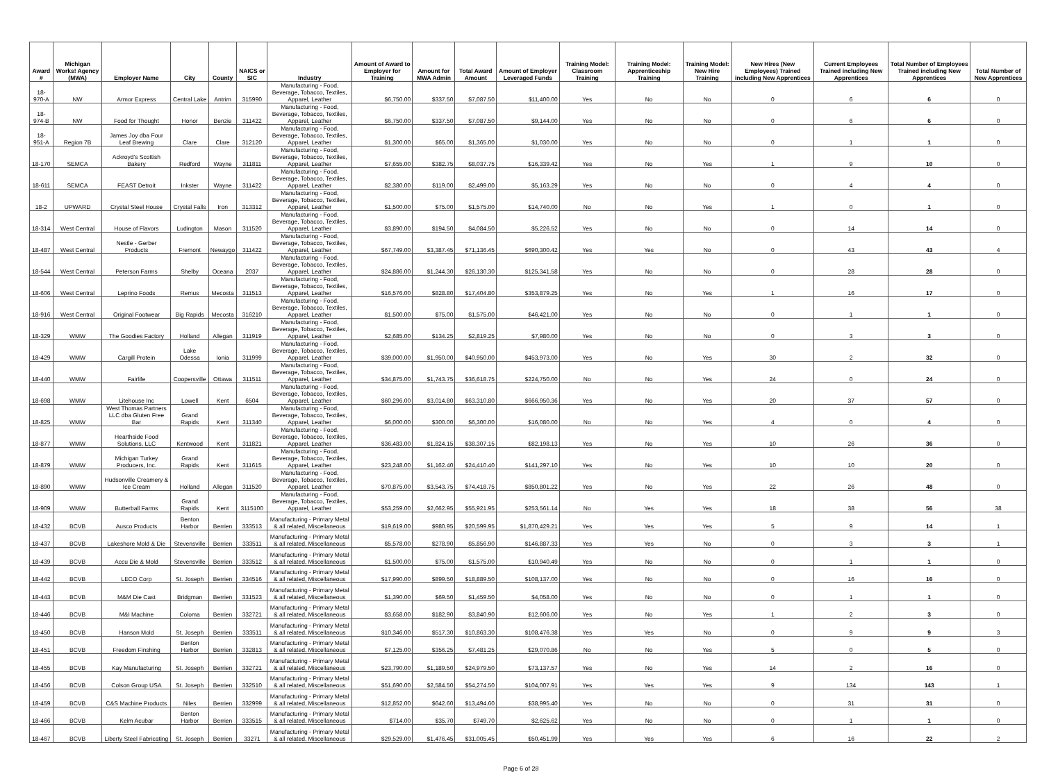| Award # | Michigan Works! Agency (MWA) | Employer Name | City | County | NAICS or SIC | Industry | Amount of Award to Employer for Training | Amount for MWA Admin | Total Award Amount | Amount of Employer Leveraged Funds | Training Model: Classroom Training | Training Model: Apprenticeship Training | Training Model: New Hire Training | New Hires (New Employees) Trained including New Apprentices | Current Employees Trained including New Apprentices | Total Number of Employees Trained including New Apprentices | Total Number of New Apprentices |
| --- | --- | --- | --- | --- | --- | --- | --- | --- | --- | --- | --- | --- | --- | --- | --- | --- | --- |
| 18-970-A | NW | Armor Express | Central Lake | Antrim | 315990 | Manufacturing - Food, Beverage, Tobacco, Textiles, Apparel, Leather | $6,750.00 | $337.50 | $7,087.50 | $11,400.00 | Yes | No | No | 0 | 6 | 6 | 0 |
| 18-974-B | NW | Food for Thought | Honor | Benzie | 311422 | Manufacturing - Food, Beverage, Tobacco, Textiles, Apparel, Leather | $6,750.00 | $337.50 | $7,087.50 | $9,144.00 | Yes | No | No | 0 | 6 | 6 | 0 |
| 18-951-A | Region 7B | James Joy dba Four Leaf Brewing | Clare | Clare | 312120 | Manufacturing - Food, Beverage, Tobacco, Textiles, Apparel, Leather | $1,300.00 | $65.00 | $1,365.00 | $1,030.00 | Yes | No | No | 0 | 1 | 1 | 0 |
| 18-170 | SEMCA | Ackroyd's Scottish Bakery | Redford | Wayne | 311811 | Manufacturing - Food, Beverage, Tobacco, Textiles, Apparel, Leather | $7,655.00 | $382.75 | $8,037.75 | $16,339.42 | Yes | No | Yes | 1 | 9 | 10 | 0 |
| 18-611 | SEMCA | FEAST Detroit | Inkster | Wayne | 311422 | Manufacturing - Food, Beverage, Tobacco, Textiles, Apparel, Leather | $2,380.00 | $119.00 | $2,499.00 | $5,163.29 | Yes | No | No | 0 | 4 | 4 | 0 |
| 18-2 | UPWARD | Crystal Steel House | Crystal Falls | Iron | 313312 | Manufacturing - Food, Beverage, Tobacco, Textiles, Apparel, Leather | $1,500.00 | $75.00 | $1,575.00 | $14,740.00 | No | No | Yes | 1 | 0 | 1 | 0 |
| 18-314 | West Central | House of Flavors | Ludington | Mason | 311520 | Manufacturing - Food, Beverage, Tobacco, Textiles, Apparel, Leather | $3,890.00 | $194.50 | $4,084.50 | $5,226.52 | Yes | No | No | 0 | 14 | 14 | 0 |
| 18-487 | West Central | Nestle - Gerber Products | Fremont | Newaygo | 311422 | Manufacturing - Food, Beverage, Tobacco, Textiles, Apparel, Leather | $67,749.00 | $3,387.45 | $71,136.45 | $690,300.42 | Yes | Yes | No | 0 | 43 | 43 | 4 |
| 18-544 | West Central | Peterson Farms | Shelby | Oceana | 2037 | Manufacturing - Food, Beverage, Tobacco, Textiles, Apparel, Leather | $24,886.00 | $1,244.30 | $26,130.30 | $125,341.58 | Yes | No | No | 0 | 28 | 28 | 0 |
| 18-606 | West Central | Leprino Foods | Remus | Mecosta | 311513 | Manufacturing - Food, Beverage, Tobacco, Textiles, Apparel, Leather | $16,576.00 | $828.80 | $17,404.80 | $353,879.25 | Yes | No | Yes | 1 | 16 | 17 | 0 |
| 18-916 | West Central | Original Footwear | Big Rapids | Mecosta | 316210 | Manufacturing - Food, Beverage, Tobacco, Textiles, Apparel, Leather | $1,500.00 | $75.00 | $1,575.00 | $46,421.00 | Yes | No | No | 0 | 1 | 1 | 0 |
| 18-329 | WMW | The Goodies Factory | Holland | Allegan | 311919 | Manufacturing - Food, Beverage, Tobacco, Textiles, Apparel, Leather | $2,685.00 | $134.25 | $2,819.25 | $7,980.00 | Yes | No | No | 0 | 3 | 3 | 0 |
| 18-429 | WMW | Cargill Protein | Lake Odessa | Ionia | 311999 | Manufacturing - Food, Beverage, Tobacco, Textiles, Apparel, Leather | $39,000.00 | $1,950.00 | $40,950.00 | $453,973.00 | Yes | No | Yes | 30 | 2 | 32 | 0 |
| 18-440 | WMW | Fairlife | Coopersville | Ottawa | 311511 | Manufacturing - Food, Beverage, Tobacco, Textiles, Apparel, Leather | $34,875.00 | $1,743.75 | $36,618.75 | $224,750.00 | No | No | Yes | 24 | 0 | 24 | 0 |
| 18-698 | WMW | Litehouse Inc | Lowell | Kent | 6504 | Manufacturing - Food, Beverage, Tobacco, Textiles, Apparel, Leather | $60,296.00 | $3,014.80 | $63,310.80 | $666,950.36 | Yes | No | Yes | 20 | 37 | 57 | 0 |
| 18-825 | WMW | West Thomas Partners LLC dba Gluten Free Bar | Grand Rapids | Kent | 311340 | Manufacturing - Food, Beverage, Tobacco, Textiles, Apparel, Leather | $6,000.00 | $300.00 | $6,300.00 | $16,080.00 | No | No | Yes | 4 | 0 | 4 | 0 |
| 18-877 | WMW | Hearthside Food Solutions, LLC | Kentwood | Kent | 311821 | Manufacturing - Food, Beverage, Tobacco, Textiles, Apparel, Leather | $36,483.00 | $1,824.15 | $38,307.15 | $82,198.13 | Yes | No | Yes | 10 | 26 | 36 | 0 |
| 18-879 | WMW | Michigan Turkey Producers, Inc. | Grand Rapids | Kent | 311615 | Manufacturing - Food, Beverage, Tobacco, Textiles, Apparel, Leather | $23,248.00 | $1,162.40 | $24,410.40 | $141,297.10 | Yes | No | Yes | 10 | 10 | 20 | 0 |
| 18-890 | WMW | Hudsonville Creamery & Ice Cream | Holland | Allegan | 311520 | Manufacturing - Food, Beverage, Tobacco, Textiles, Apparel, Leather | $70,875.00 | $3,543.75 | $74,418.75 | $850,801.22 | Yes | No | Yes | 22 | 26 | 48 | 0 |
| 18-909 | WMW | Butterball Farms | Grand Rapids | Kent | 3115100 | Manufacturing - Food, Beverage, Tobacco, Textiles, Apparel, Leather | $53,259.00 | $2,662.95 | $55,921.95 | $253,561.14 | No | Yes | Yes | 18 | 38 | 56 | 38 |
| 18-432 | BCVB | Ausco Products | Benton Harbor | Berrien | 333513 | Manufacturing - Primary Metal & all related, Miscellaneous | $19,619.00 | $980.95 | $20,599.95 | $1,870,429.21 | Yes | Yes | Yes | 5 | 9 | 14 | 1 |
| 18-437 | BCVB | Lakeshore Mold & Die | Stevensville | Berrien | 333511 | Manufacturing - Primary Metal & all related, Miscellaneous | $5,578.00 | $278.90 | $5,856.90 | $146,887.33 | Yes | Yes | No | 0 | 3 | 3 | 1 |
| 18-439 | BCVB | Accu Die & Mold | Stevensville | Berrien | 333512 | Manufacturing - Primary Metal & all related, Miscellaneous | $1,500.00 | $75.00 | $1,575.00 | $10,940.49 | Yes | No | No | 0 | 1 | 1 | 0 |
| 18-442 | BCVB | LECO Corp | St. Joseph | Berrien | 334516 | Manufacturing - Primary Metal & all related, Miscellaneous | $17,990.00 | $899.50 | $18,889.50 | $108,137.00 | Yes | No | No | 0 | 16 | 16 | 0 |
| 18-443 | BCVB | M&M Die Cast | Bridgman | Berrien | 331523 | Manufacturing - Primary Metal & all related, Miscellaneous | $1,390.00 | $69.50 | $1,459.50 | $4,058.00 | Yes | No | No | 0 | 1 | 1 | 0 |
| 18-446 | BCVB | M&I Machine | Coloma | Berrien | 332721 | Manufacturing - Primary Metal & all related, Miscellaneous | $3,658.00 | $182.90 | $3,840.90 | $12,606.00 | Yes | No | Yes | 1 | 2 | 3 | 0 |
| 18-450 | BCVB | Hanson Mold | St. Joseph | Berrien | 333511 | Manufacturing - Primary Metal & all related, Miscellaneous | $10,346.00 | $517.30 | $10,863.30 | $108,476.38 | Yes | Yes | No | 0 | 9 | 9 | 3 |
| 18-451 | BCVB | Freedom Finshing | Benton Harbor | Berrien | 332813 | Manufacturing - Primary Metal & all related, Miscellaneous | $7,125.00 | $356.25 | $7,481.25 | $29,070.86 | No | No | Yes | 5 | 0 | 5 | 0 |
| 18-455 | BCVB | Kay Manufacturing | St. Joseph | Berrien | 332721 | Manufacturing - Primary Metal & all related, Miscellaneous | $23,790.00 | $1,189.50 | $24,979.50 | $73,137.57 | Yes | No | Yes | 14 | 2 | 16 | 0 |
| 18-456 | BCVB | Colson Group USA | St. Joseph | Berrien | 332510 | Manufacturing - Primary Metal & all related, Miscellaneous | $51,690.00 | $2,584.50 | $54,274.50 | $104,007.91 | Yes | Yes | Yes | 9 | 134 | 143 | 1 |
| 18-459 | BCVB | C&S Machine Products | Niles | Berrien | 332999 | Manufacturing - Primary Metal & all related, Miscellaneous | $12,852.00 | $642.60 | $13,494.60 | $38,995.40 | Yes | No | No | 0 | 31 | 31 | 0 |
| 18-466 | BCVB | Kelm Acubar | Benton Harbor | Berrien | 333515 | Manufacturing - Primary Metal & all related, Miscellaneous | $714.00 | $35.70 | $749.70 | $2,625.62 | Yes | No | No | 0 | 1 | 1 | 0 |
| 18-467 | BCVB | Liberty Steel Fabricating | St. Joseph | Berrien | 33271 | Manufacturing - Primary Metal & all related, Miscellaneous | $29,529.00 | $1,476.45 | $31,005.45 | $50,451.99 | Yes | Yes | Yes | 6 | 16 | 22 | 2 |
Page 6 of 28